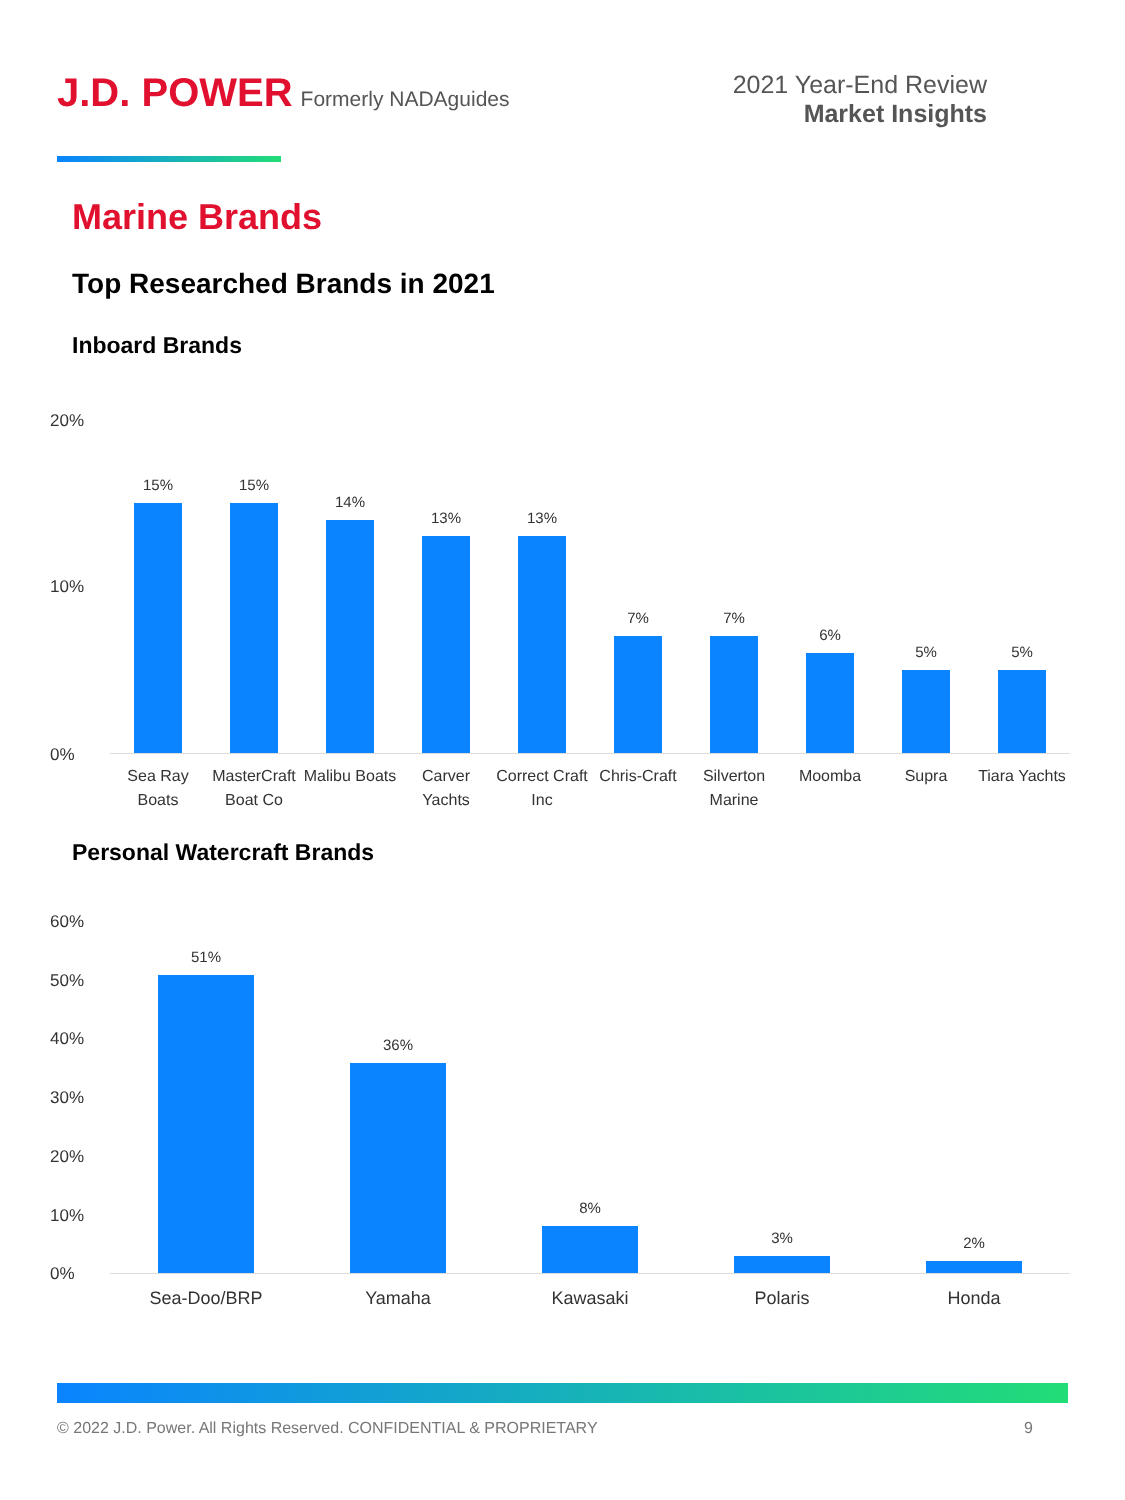J.D. POWER Formerly NADAguides
2021 Year-End Review
Market Insights
Marine Brands
Top Researched Brands in 2021
Inboard Brands
20%
10%
0%
15% 15% 14% 13% 13% 7% 7% 6% 5% 5%
Sea Ray Boats MasterCraft Boat Co Malibu Boats Carver Yachts Correct Craft Inc Chris-Craft Silverton Marine Moomba Supra Tiara Yachts
Personal Watercraft Brands
60%
50%
40%
30%
20%
10%
0%
51% 36% 8% 3% 2%
Sea-Doo/BRP Yamaha Kawasaki Polaris Honda
© 2022 J.D. Power. All Rights Reserved. CONFIDENTIAL & PROPRIETARY 9